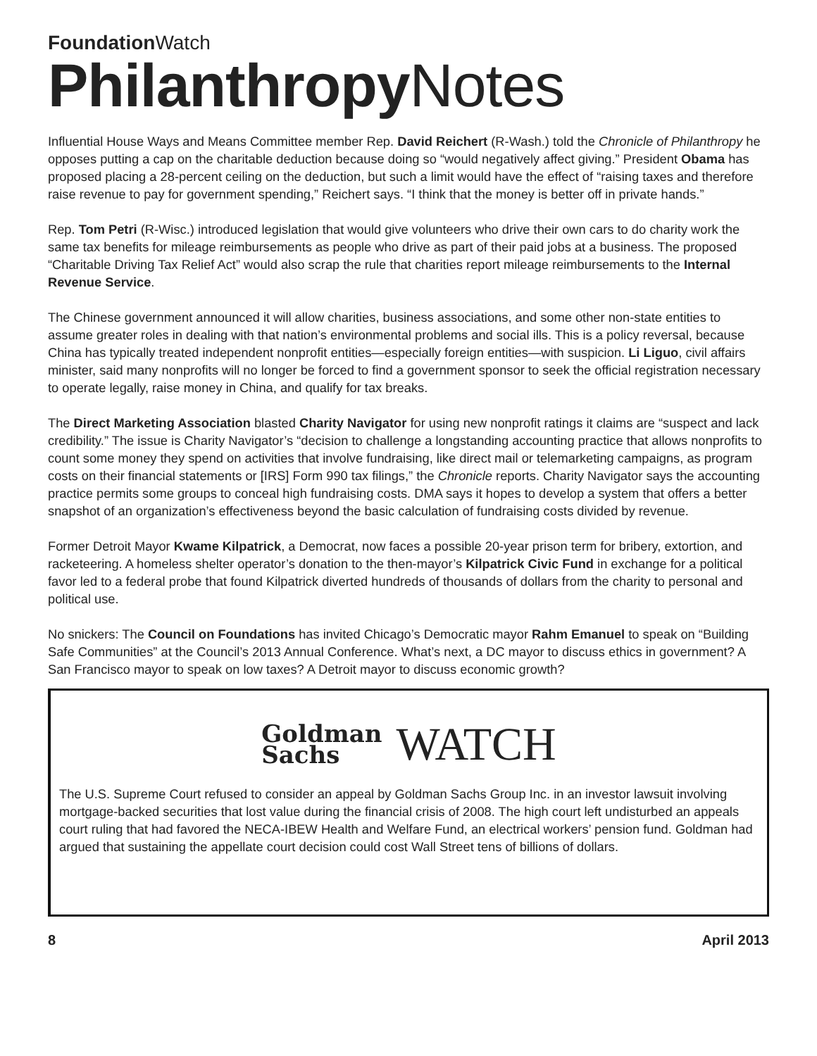Foundation Watch
Philanthropy Notes
Influential House Ways and Means Committee member Rep. David Reichert (R-Wash.) told the Chronicle of Philanthropy he opposes putting a cap on the charitable deduction because doing so “would negatively affect giving.” President Obama has proposed placing a 28-percent ceiling on the deduction, but such a limit would have the effect of “raising taxes and therefore raise revenue to pay for government spending,” Reichert says. “I think that the money is better off in private hands.”
Rep. Tom Petri (R-Wisc.) introduced legislation that would give volunteers who drive their own cars to do charity work the same tax benefits for mileage reimbursements as people who drive as part of their paid jobs at a business. The proposed “Charitable Driving Tax Relief Act” would also scrap the rule that charities report mileage reimbursements to the Internal Revenue Service.
The Chinese government announced it will allow charities, business associations, and some other non-state entities to assume greater roles in dealing with that nation’s environmental problems and social ills. This is a policy reversal, because China has typically treated independent nonprofit entities—especially foreign entities—with suspicion. Li Liguo, civil affairs minister, said many nonprofits will no longer be forced to find a government sponsor to seek the official registration necessary to operate legally, raise money in China, and qualify for tax breaks.
The Direct Marketing Association blasted Charity Navigator for using new nonprofit ratings it claims are “suspect and lack credibility.” The issue is Charity Navigator’s “decision to challenge a longstanding accounting practice that allows nonprofits to count some money they spend on activities that involve fundraising, like direct mail or telemarketing campaigns, as program costs on their financial statements or [IRS] Form 990 tax filings,” the Chronicle reports. Charity Navigator says the accounting practice permits some groups to conceal high fundraising costs. DMA says it hopes to develop a system that offers a better snapshot of an organization’s effectiveness beyond the basic calculation of fundraising costs divided by revenue.
Former Detroit Mayor Kwame Kilpatrick, a Democrat, now faces a possible 20-year prison term for bribery, extortion, and racketeering. A homeless shelter operator’s donation to the then-mayor’s Kilpatrick Civic Fund in exchange for a political favor led to a federal probe that found Kilpatrick diverted hundreds of thousands of dollars from the charity to personal and political use.
No snickers: The Council on Foundations has invited Chicago’s Democratic mayor Rahm Emanuel to speak on “Building Safe Communities” at the Council’s 2013 Annual Conference. What’s next, a DC mayor to discuss ethics in government? A San Francisco mayor to speak on low taxes? A Detroit mayor to discuss economic growth?
Goldman
Sachs WATCH
The U.S. Supreme Court refused to consider an appeal by Goldman Sachs Group Inc. in an investor lawsuit involving mortgage-backed securities that lost value during the financial crisis of 2008. The high court left undisturbed an appeals court ruling that had favored the NECA-IBEW Health and Welfare Fund, an electrical workers’ pension fund. Goldman had argued that sustaining the appellate court decision could cost Wall Street tens of billions of dollars.
8 April 2013